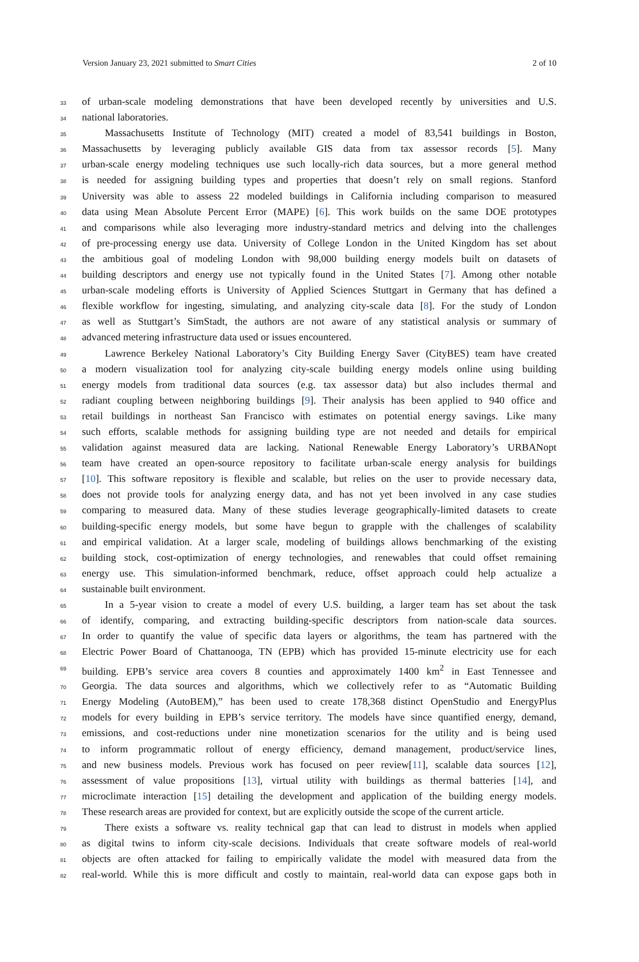Version January 23, 2021 submitted to Smart Cities 2 of 10
33 of urban-scale modeling demonstrations that have been developed recently by universities and U.S.
34 national laboratories.
35 Massachusetts Institute of Technology (MIT) created a model of 83,541 buildings in Boston,
36 Massachusetts by leveraging publicly available GIS data from tax assessor records [5]. Many
37 urban-scale energy modeling techniques use such locally-rich data sources, but a more general method
38 is needed for assigning building types and properties that doesn’t rely on small regions. Stanford
39 University was able to assess 22 modeled buildings in California including comparison to measured
40 data using Mean Absolute Percent Error (MAPE) [6]. This work builds on the same DOE prototypes
41 and comparisons while also leveraging more industry-standard metrics and delving into the challenges
42 of pre-processing energy use data. University of College London in the United Kingdom has set about
43 the ambitious goal of modeling London with 98,000 building energy models built on datasets of
44 building descriptors and energy use not typically found in the United States [7]. Among other notable
45 urban-scale modeling efforts is University of Applied Sciences Stuttgart in Germany that has defined a
46 flexible workflow for ingesting, simulating, and analyzing city-scale data [8]. For the study of London
47 as well as Stuttgart’s SimStadt, the authors are not aware of any statistical analysis or summary of
48 advanced metering infrastructure data used or issues encountered.
49 Lawrence Berkeley National Laboratory’s City Building Energy Saver (CityBES) team have created
50 a modern visualization tool for analyzing city-scale building energy models online using building
51 energy models from traditional data sources (e.g. tax assessor data) but also includes thermal and
52 radiant coupling between neighboring buildings [9]. Their analysis has been applied to 940 office and
53 retail buildings in northeast San Francisco with estimates on potential energy savings. Like many
54 such efforts, scalable methods for assigning building type are not needed and details for empirical
55 validation against measured data are lacking. National Renewable Energy Laboratory’s URBANopt
56 team have created an open-source repository to facilitate urban-scale energy analysis for buildings
57 [10]. This software repository is flexible and scalable, but relies on the user to provide necessary data,
58 does not provide tools for analyzing energy data, and has not yet been involved in any case studies
59 comparing to measured data. Many of these studies leverage geographically-limited datasets to create
60 building-specific energy models, but some have begun to grapple with the challenges of scalability
61 and empirical validation. At a larger scale, modeling of buildings allows benchmarking of the existing
62 building stock, cost-optimization of energy technologies, and renewables that could offset remaining
63 energy use. This simulation-informed benchmark, reduce, offset approach could help actualize a
64 sustainable built environment.
65 In a 5-year vision to create a model of every U.S. building, a larger team has set about the task
66 of identify, comparing, and extracting building-specific descriptors from nation-scale data sources.
67 In order to quantify the value of specific data layers or algorithms, the team has partnered with the
68 Electric Power Board of Chattanooga, TN (EPB) which has provided 15-minute electricity use for each
69 building. EPB’s service area covers 8 counties and approximately 1400 km<sup>2</sup> in East Tennessee and
70 Georgia. The data sources and algorithms, which we collectively refer to as “Automatic Building
71 Energy Modeling (AutoBEM),” has been used to create 178,368 distinct OpenStudio and EnergyPlus
72 models for every building in EPB’s service territory. The models have since quantified energy, demand,
73 emissions, and cost-reductions under nine monetization scenarios for the utility and is being used
74 to inform programmatic rollout of energy efficiency, demand management, product/service lines,
75 and new business models. Previous work has focused on peer review[11], scalable data sources [12],
76 assessment of value propositions [13], virtual utility with buildings as thermal batteries [14], and
77 microclimate interaction [15] detailing the development and application of the building energy models.
78 These research areas are provided for context, but are explicitly outside the scope of the current article.
79 There exists a software vs. reality technical gap that can lead to distrust in models when applied
80 as digital twins to inform city-scale decisions. Individuals that create software models of real-world
81 objects are often attacked for failing to empirically validate the model with measured data from the
82 real-world. While this is more difficult and costly to maintain, real-world data can expose gaps both in